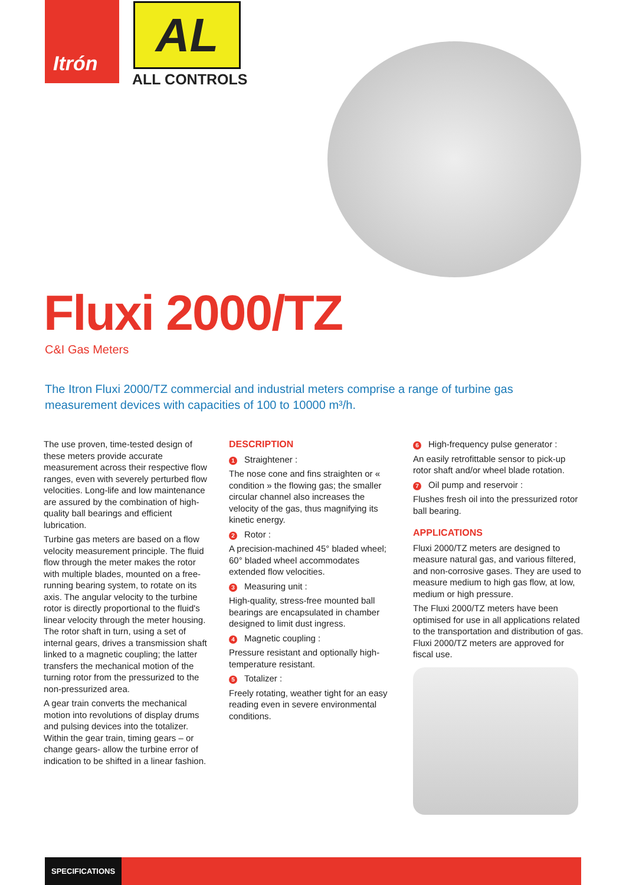Itrón AL
ALL CONTROLS
Fluxi 2000/TZ
C&I Gas Meters
The Itron Fluxi 2000/TZ commercial and industrial meters comprise a range of turbine gas measurement devices with capacities of 100 to 10000 m³/h.
The use proven, time-tested design of these meters provide accurate measurement across their respective flow ranges, even with severely perturbed flow velocities. Long-life and low maintenance are assured by the combination of high-quality ball bearings and efficient lubrication.
Turbine gas meters are based on a flow velocity measurement principle. The fluid flow through the meter makes the rotor with multiple blades, mounted on a free-running bearing system, to rotate on its axis. The angular velocity to the turbine rotor is directly proportional to the fluid's linear velocity through the meter housing. The rotor shaft in turn, using a set of internal gears, drives a transmission shaft linked to a magnetic coupling; the latter transfers the mechanical motion of the turning rotor from the pressurized to the non-pressurized area.
A gear train converts the mechanical motion into revolutions of display drums and pulsing devices into the totalizer. Within the gear train, timing gears – or change gears- allow the turbine error of indication to be shifted in a linear fashion.
DESCRIPTION
1 Straightener :
The nose cone and fins straighten or « condition » the flowing gas; the smaller circular channel also increases the velocity of the gas, thus magnifying its kinetic energy.
2 Rotor :
A precision-machined 45° bladed wheel; 60° bladed wheel accommodates extended flow velocities.
3 Measuring unit :
High-quality, stress-free mounted ball bearings are encapsulated in chamber designed to limit dust ingress.
4 Magnetic coupling :
Pressure resistant and optionally high-temperature resistant.
5 Totalizer :
Freely rotating, weather tight for an easy reading even in severe environmental conditions.
6 High-frequency pulse generator :
An easily retrofittable sensor to pick-up rotor shaft and/or wheel blade rotation.
7 Oil pump and reservoir :
Flushes fresh oil into the pressurized rotor ball bearing.
APPLICATIONS
Fluxi 2000/TZ meters are designed to measure natural gas, and various filtered, and non-corrosive gases. They are used to measure medium to high gas flow, at low, medium or high pressure.
The Fluxi 2000/TZ meters have been optimised for use in all applications related to the transportation and distribution of gas. Fluxi 2000/TZ meters are approved for fiscal use.
SPECIFICATIONS